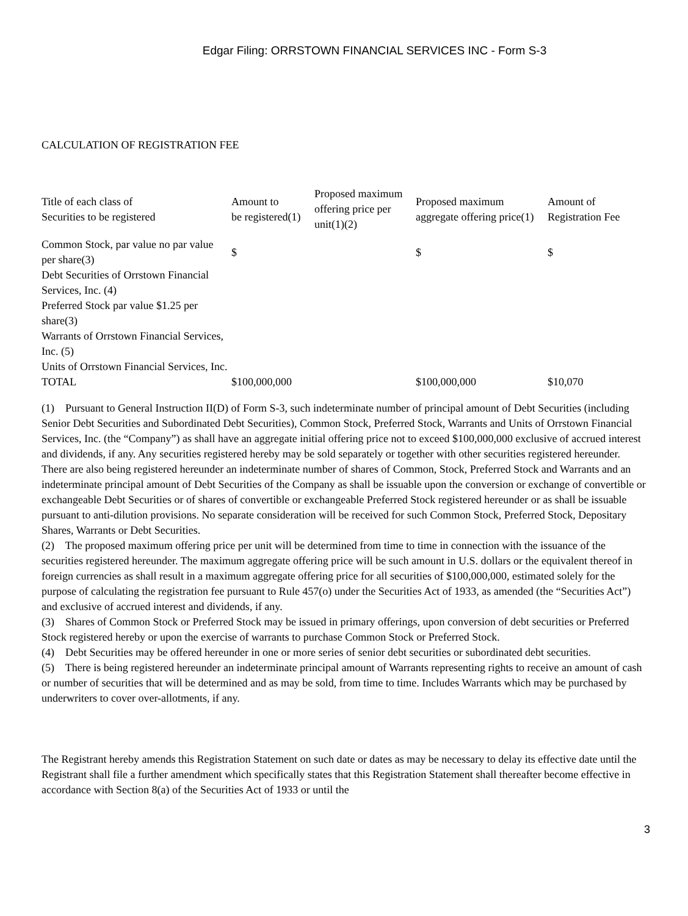Edgar Filing: ORRSTOWN FINANCIAL SERVICES INC - Form S-3
CALCULATION OF REGISTRATION FEE
| Title of each class of Securities to be registered | Amount to be registered(1) | Proposed maximum offering price per unit(1)(2) | Proposed maximum aggregate offering price(1) | Amount of Registration Fee |
| --- | --- | --- | --- | --- |
| Common Stock, par value no par value per share(3) | $ | | $ | $ |
| Debt Securities of Orrstown Financial Services, Inc. (4) | | | | |
| Preferred Stock par value $1.25 per share(3) | | | | |
| Warrants of Orrstown Financial Services, Inc. (5) | | | | |
| Units of Orrstown Financial Services, Inc. | | | | |
| TOTAL | $100,000,000 | | $100,000,000 | $10,070 |
(1) Pursuant to General Instruction II(D) of Form S-3, such indeterminate number of principal amount of Debt Securities (including Senior Debt Securities and Subordinated Debt Securities), Common Stock, Preferred Stock, Warrants and Units of Orrstown Financial Services, Inc. (the “Company”) as shall have an aggregate initial offering price not to exceed $100,000,000 exclusive of accrued interest and dividends, if any. Any securities registered hereby may be sold separately or together with other securities registered hereunder. There are also being registered hereunder an indeterminate number of shares of Common, Stock, Preferred Stock and Warrants and an indeterminate principal amount of Debt Securities of the Company as shall be issuable upon the conversion or exchange of convertible or exchangeable Debt Securities or of shares of convertible or exchangeable Preferred Stock registered hereunder or as shall be issuable pursuant to anti-dilution provisions. No separate consideration will be received for such Common Stock, Preferred Stock, Depositary Shares, Warrants or Debt Securities.
(2) The proposed maximum offering price per unit will be determined from time to time in connection with the issuance of the securities registered hereunder. The maximum aggregate offering price will be such amount in U.S. dollars or the equivalent thereof in foreign currencies as shall result in a maximum aggregate offering price for all securities of $100,000,000, estimated solely for the purpose of calculating the registration fee pursuant to Rule 457(o) under the Securities Act of 1933, as amended (the “Securities Act”) and exclusive of accrued interest and dividends, if any.
(3) Shares of Common Stock or Preferred Stock may be issued in primary offerings, upon conversion of debt securities or Preferred Stock registered hereby or upon the exercise of warrants to purchase Common Stock or Preferred Stock.
(4) Debt Securities may be offered hereunder in one or more series of senior debt securities or subordinated debt securities.
(5) There is being registered hereunder an indeterminate principal amount of Warrants representing rights to receive an amount of cash or number of securities that will be determined and as may be sold, from time to time. Includes Warrants which may be purchased by underwriters to cover over-allotments, if any.
The Registrant hereby amends this Registration Statement on such date or dates as may be necessary to delay its effective date until the Registrant shall file a further amendment which specifically states that this Registration Statement shall thereafter become effective in accordance with Section 8(a) of the Securities Act of 1933 or until the
3